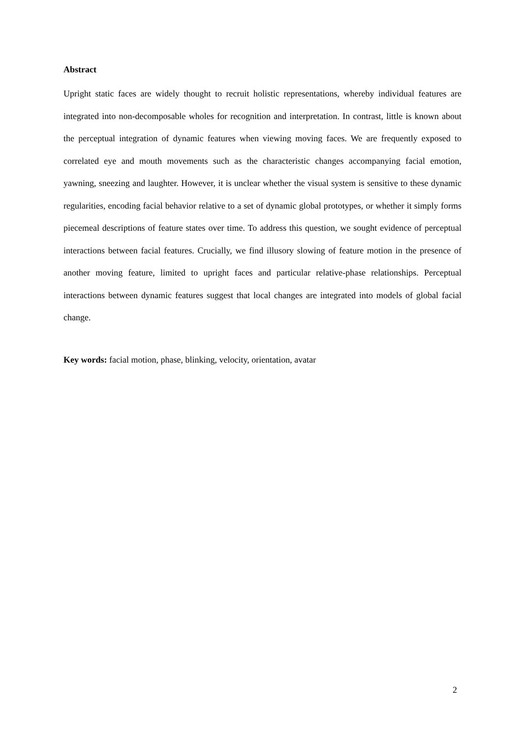Abstract
Upright static faces are widely thought to recruit holistic representations, whereby individual features are integrated into non-decomposable wholes for recognition and interpretation. In contrast, little is known about the perceptual integration of dynamic features when viewing moving faces. We are frequently exposed to correlated eye and mouth movements such as the characteristic changes accompanying facial emotion, yawning, sneezing and laughter. However, it is unclear whether the visual system is sensitive to these dynamic regularities, encoding facial behavior relative to a set of dynamic global prototypes, or whether it simply forms piecemeal descriptions of feature states over time. To address this question, we sought evidence of perceptual interactions between facial features. Crucially, we find illusory slowing of feature motion in the presence of another moving feature, limited to upright faces and particular relative-phase relationships. Perceptual interactions between dynamic features suggest that local changes are integrated into models of global facial change.
Key words: facial motion, phase, blinking, velocity, orientation, avatar
2